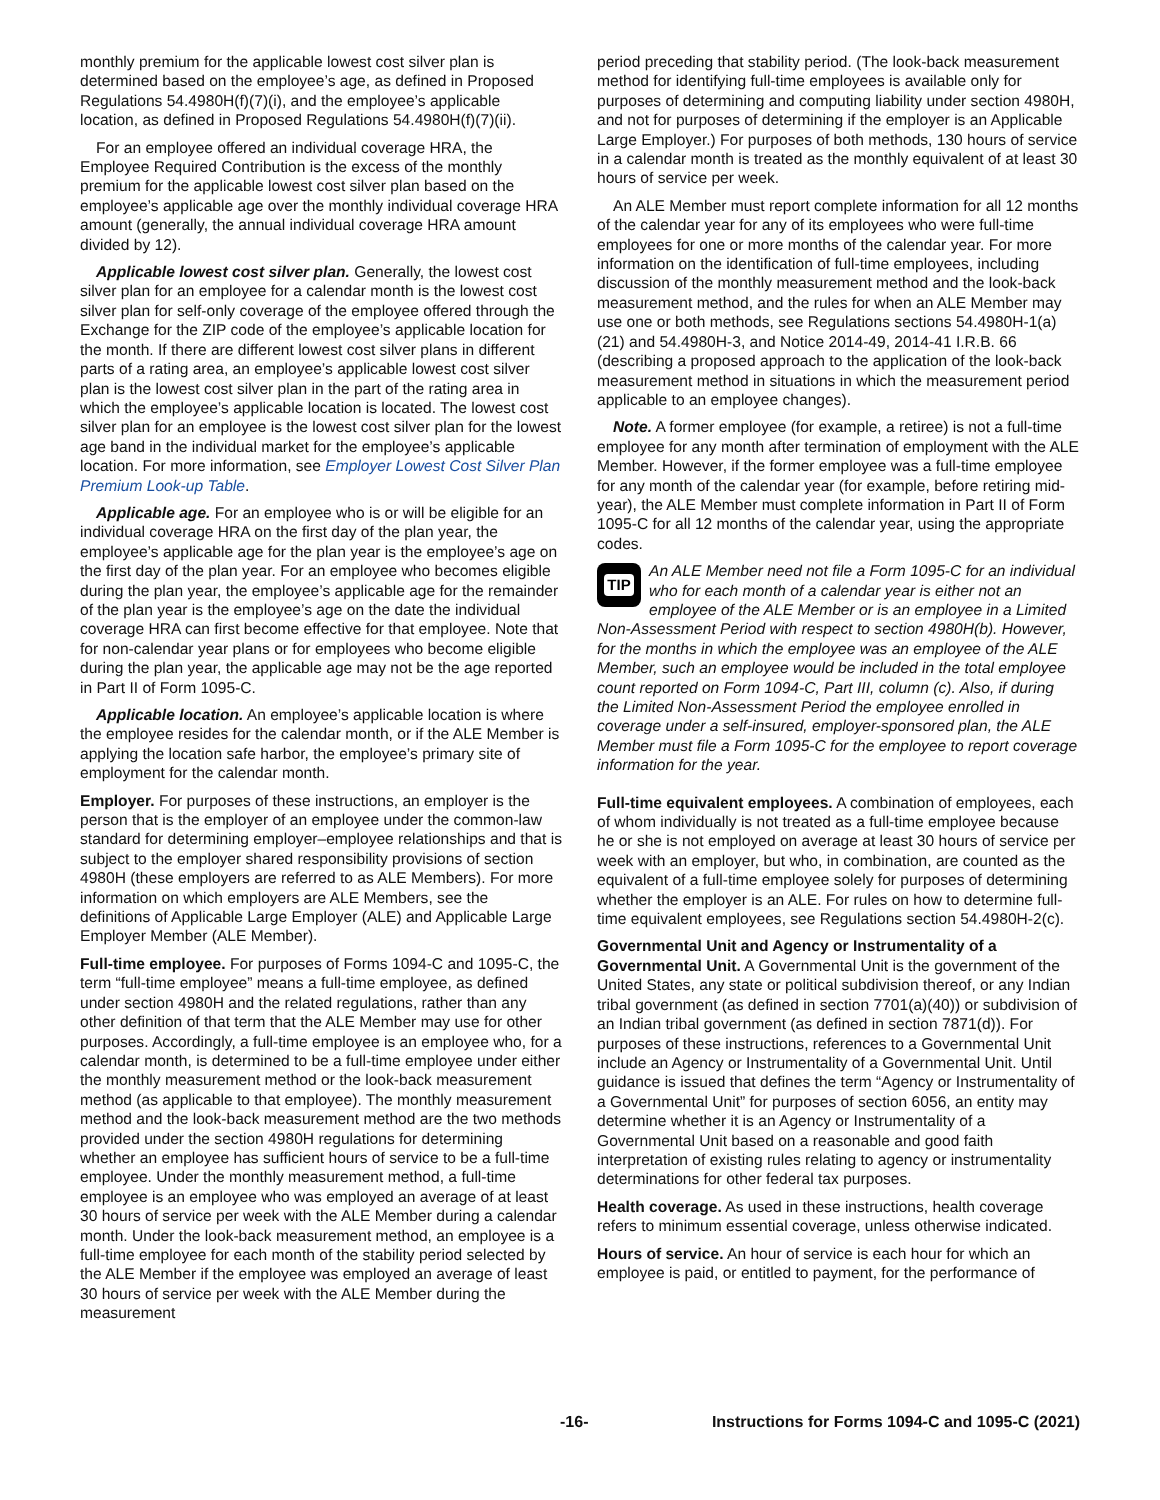monthly premium for the applicable lowest cost silver plan is determined based on the employee’s age, as defined in Proposed Regulations 54.4980H(f)(7)(i), and the employee’s applicable location, as defined in Proposed Regulations 54.4980H(f)(7)(ii).
For an employee offered an individual coverage HRA, the Employee Required Contribution is the excess of the monthly premium for the applicable lowest cost silver plan based on the employee’s applicable age over the monthly individual coverage HRA amount (generally, the annual individual coverage HRA amount divided by 12).
Applicable lowest cost silver plan. Generally, the lowest cost silver plan for an employee for a calendar month is the lowest cost silver plan for self-only coverage of the employee offered through the Exchange for the ZIP code of the employee’s applicable location for the month. If there are different lowest cost silver plans in different parts of a rating area, an employee’s applicable lowest cost silver plan is the lowest cost silver plan in the part of the rating area in which the employee’s applicable location is located. The lowest cost silver plan for an employee is the lowest cost silver plan for the lowest age band in the individual market for the employee’s applicable location. For more information, see Employer Lowest Cost Silver Plan Premium Look-up Table.
Applicable age. For an employee who is or will be eligible for an individual coverage HRA on the first day of the plan year, the employee’s applicable age for the plan year is the employee’s age on the first day of the plan year. For an employee who becomes eligible during the plan year, the employee’s applicable age for the remainder of the plan year is the employee’s age on the date the individual coverage HRA can first become effective for that employee. Note that for non-calendar year plans or for employees who become eligible during the plan year, the applicable age may not be the age reported in Part II of Form 1095-C.
Applicable location. An employee’s applicable location is where the employee resides for the calendar month, or if the ALE Member is applying the location safe harbor, the employee’s primary site of employment for the calendar month.
Employer. For purposes of these instructions, an employer is the person that is the employer of an employee under the common-law standard for determining employer–employee relationships and that is subject to the employer shared responsibility provisions of section 4980H (these employers are referred to as ALE Members). For more information on which employers are ALE Members, see the definitions of Applicable Large Employer (ALE) and Applicable Large Employer Member (ALE Member).
Full-time employee. For purposes of Forms 1094-C and 1095-C, the term “full-time employee” means a full-time employee, as defined under section 4980H and the related regulations, rather than any other definition of that term that the ALE Member may use for other purposes. Accordingly, a full-time employee is an employee who, for a calendar month, is determined to be a full-time employee under either the monthly measurement method or the look-back measurement method (as applicable to that employee). The monthly measurement method and the look-back measurement method are the two methods provided under the section 4980H regulations for determining whether an employee has sufficient hours of service to be a full-time employee. Under the monthly measurement method, a full-time employee is an employee who was employed an average of at least 30 hours of service per week with the ALE Member during a calendar month. Under the look-back measurement method, an employee is a full-time employee for each month of the stability period selected by the ALE Member if the employee was employed an average of least 30 hours of service per week with the ALE Member during the measurement
period preceding that stability period. (The look-back measurement method for identifying full-time employees is available only for purposes of determining and computing liability under section 4980H, and not for purposes of determining if the employer is an Applicable Large Employer.) For purposes of both methods, 130 hours of service in a calendar month is treated as the monthly equivalent of at least 30 hours of service per week.
An ALE Member must report complete information for all 12 months of the calendar year for any of its employees who were full-time employees for one or more months of the calendar year. For more information on the identification of full-time employees, including discussion of the monthly measurement method and the look-back measurement method, and the rules for when an ALE Member may use one or both methods, see Regulations sections 54.4980H-1(a)(21) and 54.4980H-3, and Notice 2014-49, 2014-41 I.R.B. 66 (describing a proposed approach to the application of the look-back measurement method in situations in which the measurement period applicable to an employee changes).
Note. A former employee (for example, a retiree) is not a full-time employee for any month after termination of employment with the ALE Member. However, if the former employee was a full-time employee for any month of the calendar year (for example, before retiring mid-year), the ALE Member must complete information in Part II of Form 1095-C for all 12 months of the calendar year, using the appropriate codes.
TIP
An ALE Member need not file a Form 1095-C for an individual who for each month of a calendar year is either not an employee of the ALE Member or is an employee in a Limited Non-Assessment Period with respect to section 4980H(b). However, for the months in which the employee was an employee of the ALE Member, such an employee would be included in the total employee count reported on Form 1094-C, Part III, column (c). Also, if during the Limited Non-Assessment Period the employee enrolled in coverage under a self-insured, employer-sponsored plan, the ALE Member must file a Form 1095-C for the employee to report coverage information for the year.
Full-time equivalent employees. A combination of employees, each of whom individually is not treated as a full-time employee because he or she is not employed on average at least 30 hours of service per week with an employer, but who, in combination, are counted as the equivalent of a full-time employee solely for purposes of determining whether the employer is an ALE. For rules on how to determine full-time equivalent employees, see Regulations section 54.4980H-2(c).
Governmental Unit and Agency or Instrumentality of a Governmental Unit. A Governmental Unit is the government of the United States, any state or political subdivision thereof, or any Indian tribal government (as defined in section 7701(a)(40)) or subdivision of an Indian tribal government (as defined in section 7871(d)). For purposes of these instructions, references to a Governmental Unit include an Agency or Instrumentality of a Governmental Unit. Until guidance is issued that defines the term “Agency or Instrumentality of a Governmental Unit” for purposes of section 6056, an entity may determine whether it is an Agency or Instrumentality of a Governmental Unit based on a reasonable and good faith interpretation of existing rules relating to agency or instrumentality determinations for other federal tax purposes.
Health coverage. As used in these instructions, health coverage refers to minimum essential coverage, unless otherwise indicated.
Hours of service. An hour of service is each hour for which an employee is paid, or entitled to payment, for the performance of
-16- Instructions for Forms 1094-C and 1095-C (2021)